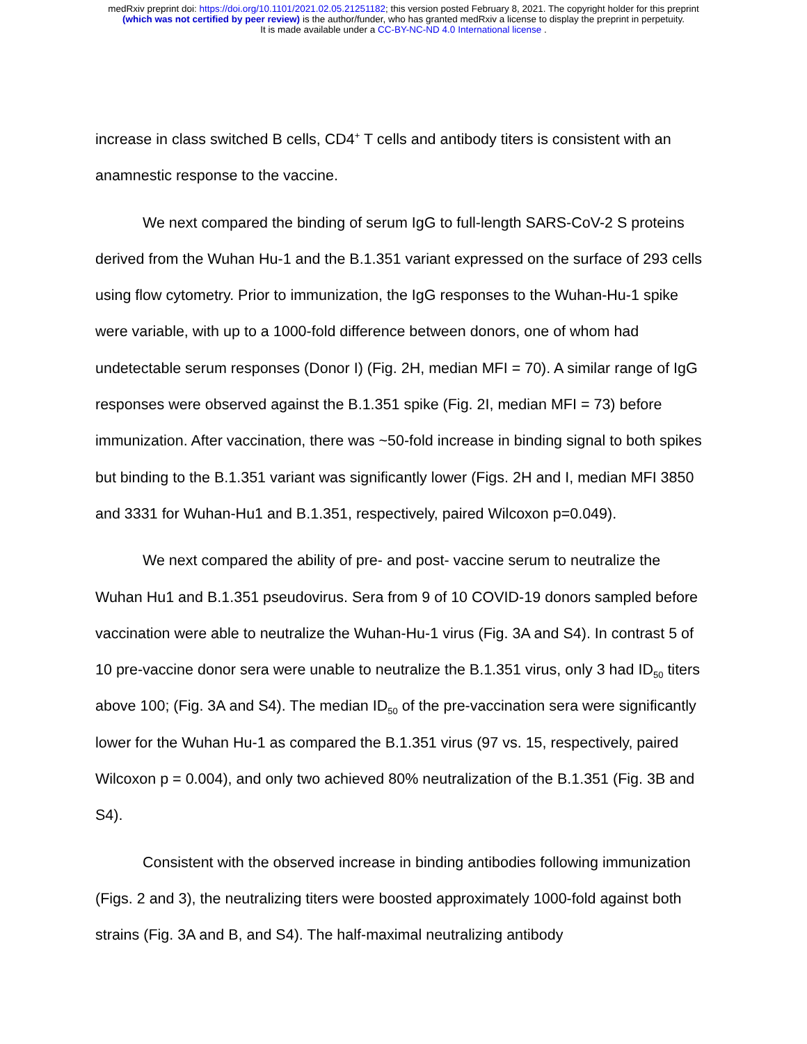medRxiv preprint doi: https://doi.org/10.1101/2021.02.05.21251182; this version posted February 8, 2021. The copyright holder for this preprint
(which was not certified by peer review) is the author/funder, who has granted medRxiv a license to display the preprint in perpetuity.
It is made available under a CC-BY-NC-ND 4.0 International license .
increase in class switched B cells, CD4<sup>+</sup> T cells and antibody titers is consistent with an anamnestic response to the vaccine.
We next compared the binding of serum IgG to full-length SARS-CoV-2 S proteins derived from the Wuhan Hu-1 and the B.1.351 variant expressed on the surface of 293 cells using flow cytometry. Prior to immunization, the IgG responses to the Wuhan-Hu-1 spike were variable, with up to a 1000-fold difference between donors, one of whom had undetectable serum responses (Donor I) (Fig. 2H, median MFI = 70). A similar range of IgG responses were observed against the B.1.351 spike (Fig. 2I, median MFI = 73) before immunization. After vaccination, there was ~50-fold increase in binding signal to both spikes but binding to the B.1.351 variant was significantly lower (Figs. 2H and I, median MFI 3850 and 3331 for Wuhan-Hu1 and B.1.351, respectively, paired Wilcoxon p=0.049).
We next compared the ability of pre- and post- vaccine serum to neutralize the Wuhan Hu1 and B.1.351 pseudovirus. Sera from 9 of 10 COVID-19 donors sampled before vaccination were able to neutralize the Wuhan-Hu-1 virus (Fig. 3A and S4). In contrast 5 of 10 pre-vaccine donor sera were unable to neutralize the B.1.351 virus, only 3 had ID<sub>50</sub> titers above 100; (Fig. 3A and S4). The median ID<sub>50</sub> of the pre-vaccination sera were significantly lower for the Wuhan Hu-1 as compared the B.1.351 virus (97 vs. 15, respectively, paired Wilcoxon p = 0.004), and only two achieved 80% neutralization of the B.1.351 (Fig. 3B and S4).
Consistent with the observed increase in binding antibodies following immunization (Figs. 2 and 3), the neutralizing titers were boosted approximately 1000-fold against both strains (Fig. 3A and B, and S4). The half-maximal neutralizing antibody